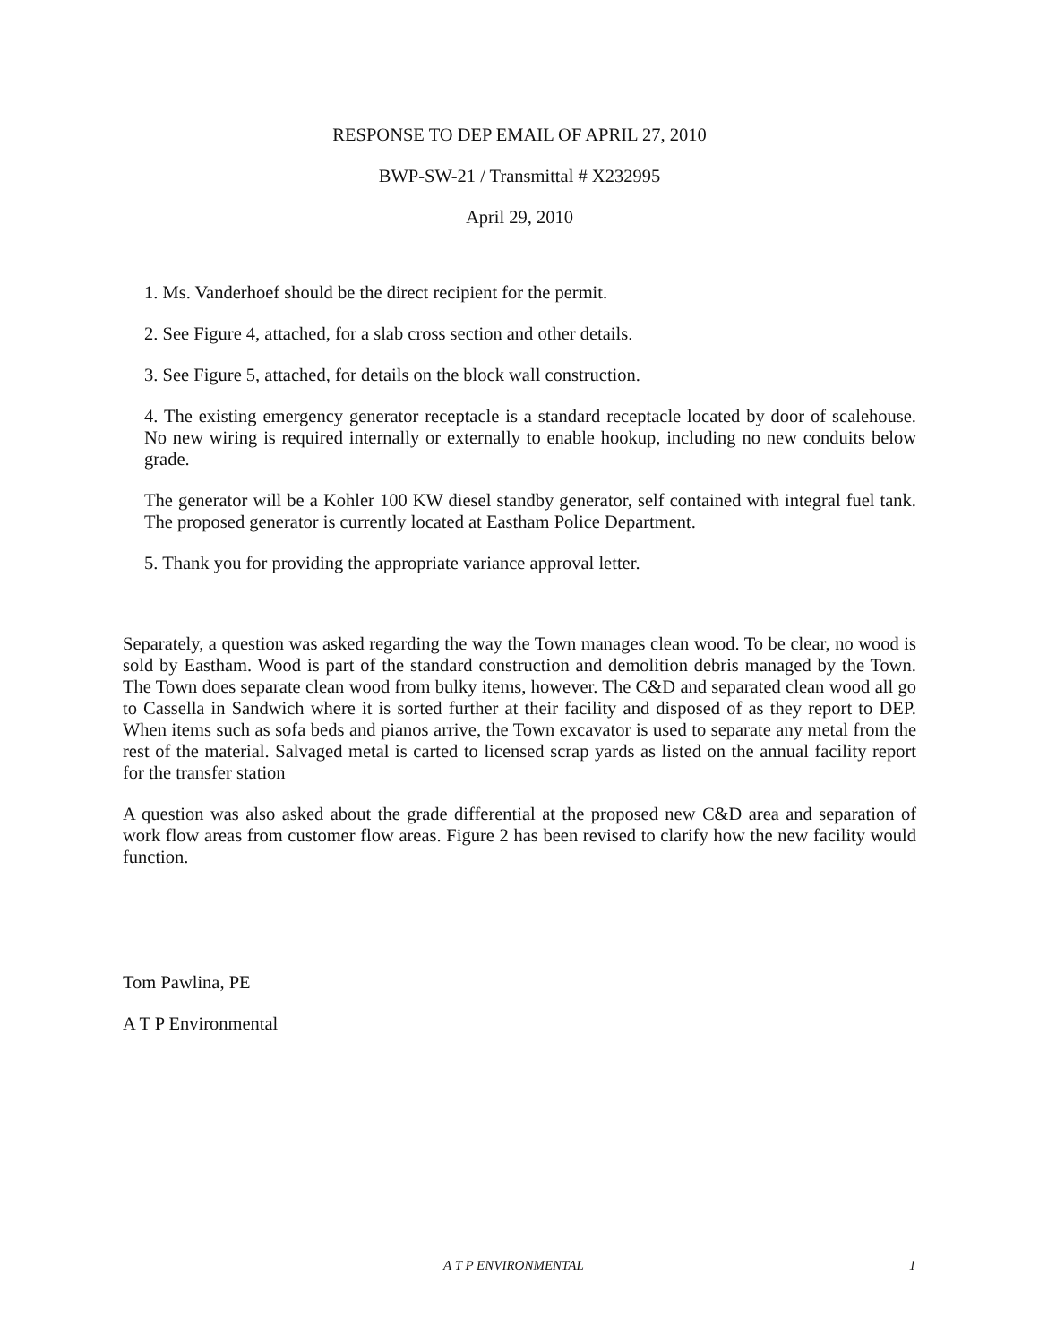RESPONSE TO DEP EMAIL OF APRIL 27, 2010
BWP-SW-21 / Transmittal # X232995
April 29, 2010
1. Ms. Vanderhoef should be the direct recipient for the permit.
2. See Figure 4, attached, for a slab cross section and other details.
3. See Figure 5, attached, for details on the block wall construction.
4. The existing emergency generator receptacle is a standard receptacle located by door of scalehouse. No new wiring is required internally or externally to enable hookup, including no new conduits below grade.
The generator will be a Kohler 100 KW diesel standby generator, self contained with integral fuel tank. The proposed generator is currently located at Eastham Police Department.
5. Thank you for providing the appropriate variance approval letter.
Separately, a question was asked regarding the way the Town manages clean wood. To be clear, no wood is sold by Eastham. Wood is part of the standard construction and demolition debris managed by the Town. The Town does separate clean wood from bulky items, however. The C&D and separated clean wood all go to Cassella in Sandwich where it is sorted further at their facility and disposed of as they report to DEP. When items such as sofa beds and pianos arrive, the Town excavator is used to separate any metal from the rest of the material. Salvaged metal is carted to licensed scrap yards as listed on the annual facility report for the transfer station
A question was also asked about the grade differential at the proposed new C&D area and separation of work flow areas from customer flow areas. Figure 2 has been revised to clarify how the new facility would function.
Tom Pawlina, PE
A T P Environmental
A T P ENVIRONMENTAL 1